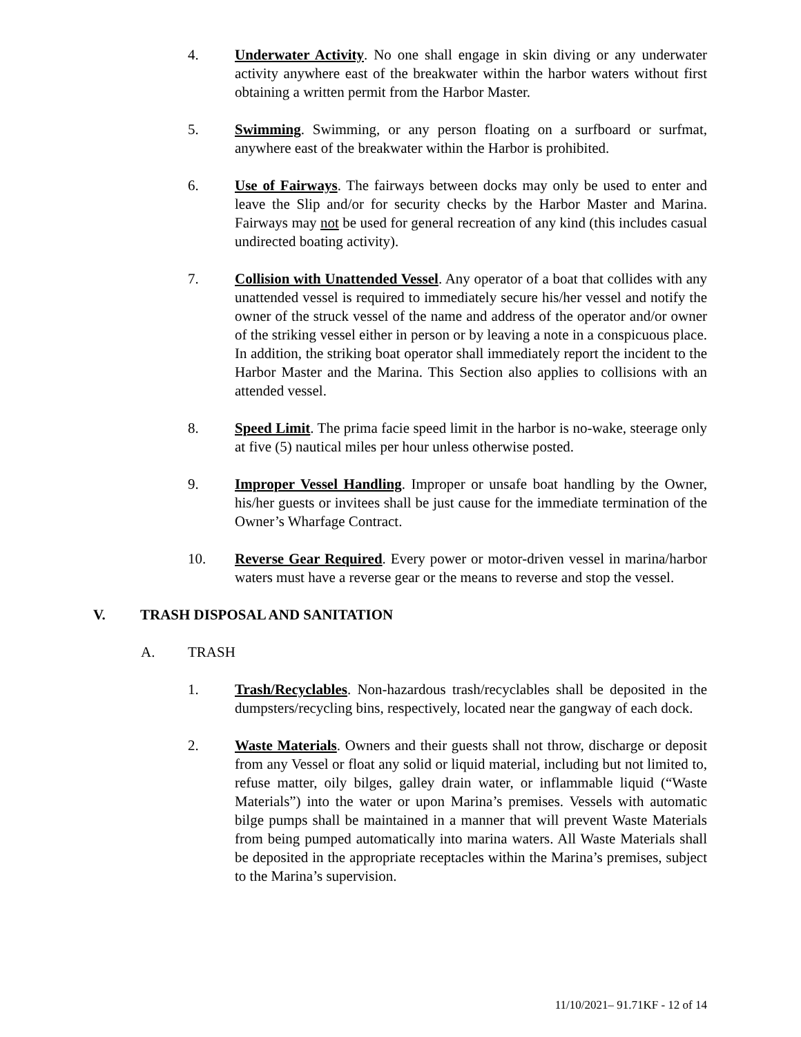4. Underwater Activity. No one shall engage in skin diving or any underwater activity anywhere east of the breakwater within the harbor waters without first obtaining a written permit from the Harbor Master.
5. Swimming. Swimming, or any person floating on a surfboard or surfmat, anywhere east of the breakwater within the Harbor is prohibited.
6. Use of Fairways. The fairways between docks may only be used to enter and leave the Slip and/or for security checks by the Harbor Master and Marina. Fairways may not be used for general recreation of any kind (this includes casual undirected boating activity).
7. Collision with Unattended Vessel. Any operator of a boat that collides with any unattended vessel is required to immediately secure his/her vessel and notify the owner of the struck vessel of the name and address of the operator and/or owner of the striking vessel either in person or by leaving a note in a conspicuous place. In addition, the striking boat operator shall immediately report the incident to the Harbor Master and the Marina. This Section also applies to collisions with an attended vessel.
8. Speed Limit. The prima facie speed limit in the harbor is no-wake, steerage only at five (5) nautical miles per hour unless otherwise posted.
9. Improper Vessel Handling. Improper or unsafe boat handling by the Owner, his/her guests or invitees shall be just cause for the immediate termination of the Owner’s Wharfage Contract.
10. Reverse Gear Required. Every power or motor-driven vessel in marina/harbor waters must have a reverse gear or the means to reverse and stop the vessel.
V. TRASH DISPOSAL AND SANITATION
A. TRASH
1. Trash/Recyclables. Non-hazardous trash/recyclables shall be deposited in the dumpsters/recycling bins, respectively, located near the gangway of each dock.
2. Waste Materials. Owners and their guests shall not throw, discharge or deposit from any Vessel or float any solid or liquid material, including but not limited to, refuse matter, oily bilges, galley drain water, or inflammable liquid (“Waste Materials”) into the water or upon Marina’s premises. Vessels with automatic bilge pumps shall be maintained in a manner that will prevent Waste Materials from being pumped automatically into marina waters. All Waste Materials shall be deposited in the appropriate receptacles within the Marina’s premises, subject to the Marina’s supervision.
11/10/2021– 91.71KF - 12 of 14